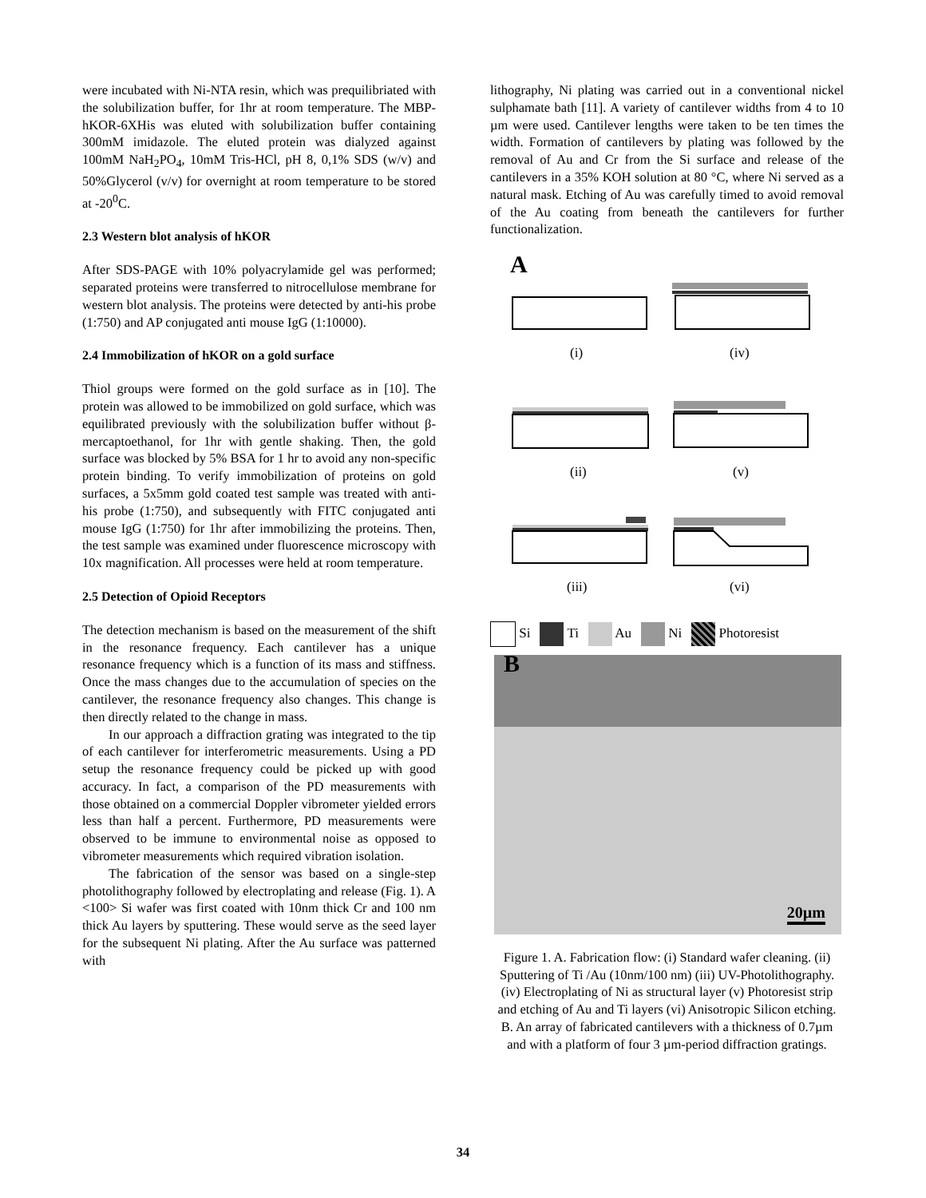were incubated with Ni-NTA resin, which was prequilibriated with the solubilization buffer, for 1hr at room temperature. The MBP-hKOR-6XHis was eluted with solubilization buffer containing 300mM imidazole. The eluted protein was dialyzed against 100mM NaH<sub>2</sub>PO<sub>4</sub>, 10mM Tris-HCl, pH 8, 0,1% SDS (w/v) and 50%Glycerol (v/v) for overnight at room temperature to be stored at -20<sup>0</sup>C.
2.3 Western blot analysis of hKOR
After SDS-PAGE with 10% polyacrylamide gel was performed; separated proteins were transferred to nitrocellulose membrane for western blot analysis. The proteins were detected by anti-his probe (1:750) and AP conjugated anti mouse IgG (1:10000).
2.4 Immobilization of hKOR on a gold surface
Thiol groups were formed on the gold surface as in [10]. The protein was allowed to be immobilized on gold surface, which was equilibrated previously with the solubilization buffer without β-mercaptoethanol, for 1hr with gentle shaking. Then, the gold surface was blocked by 5% BSA for 1 hr to avoid any non-specific protein binding. To verify immobilization of proteins on gold surfaces, a 5x5mm gold coated test sample was treated with anti-his probe (1:750), and subsequently with FITC conjugated anti mouse IgG (1:750) for 1hr after immobilizing the proteins. Then, the test sample was examined under fluorescence microscopy with 10x magnification. All processes were held at room temperature.
2.5 Detection of Opioid Receptors
The detection mechanism is based on the measurement of the shift in the resonance frequency. Each cantilever has a unique resonance frequency which is a function of its mass and stiffness. Once the mass changes due to the accumulation of species on the cantilever, the resonance frequency also changes. This change is then directly related to the change in mass.
In our approach a diffraction grating was integrated to the tip of each cantilever for interferometric measurements. Using a PD setup the resonance frequency could be picked up with good accuracy. In fact, a comparison of the PD measurements with those obtained on a commercial Doppler vibrometer yielded errors less than half a percent. Furthermore, PD measurements were observed to be immune to environmental noise as opposed to vibrometer measurements which required vibration isolation.
The fabrication of the sensor was based on a single-step photolithography followed by electroplating and release (Fig. 1). A <100> Si wafer was first coated with 10nm thick Cr and 100 nm thick Au layers by sputtering. These would serve as the seed layer for the subsequent Ni plating. After the Au surface was patterned with
lithography, Ni plating was carried out in a conventional nickel sulphamate bath [11]. A variety of cantilever widths from 4 to 10 µm were used. Cantilever lengths were taken to be ten times the width. Formation of cantilevers by plating was followed by the removal of Au and Cr from the Si surface and release of the cantilevers in a 35% KOH solution at 80 °C, where Ni served as a natural mask. Etching of Au was carefully timed to avoid removal of the Au coating from beneath the cantilevers for further functionalization.
A
(i)
(iv)
(ii)
(v)
(iii)
(vi)
Si Ti Au Ni Photoresist
B
20µm
Figure 1. A. Fabrication flow: (i) Standard wafer cleaning. (ii) Sputtering of Ti /Au (10nm/100 nm) (iii) UV-Photolithography. (iv) Electroplating of Ni as structural layer (v) Photoresist strip and etching of Au and Ti layers (vi) Anisotropic Silicon etching. B. An array of fabricated cantilevers with a thickness of 0.7µm and with a platform of four 3 µm-period diffraction gratings.
34